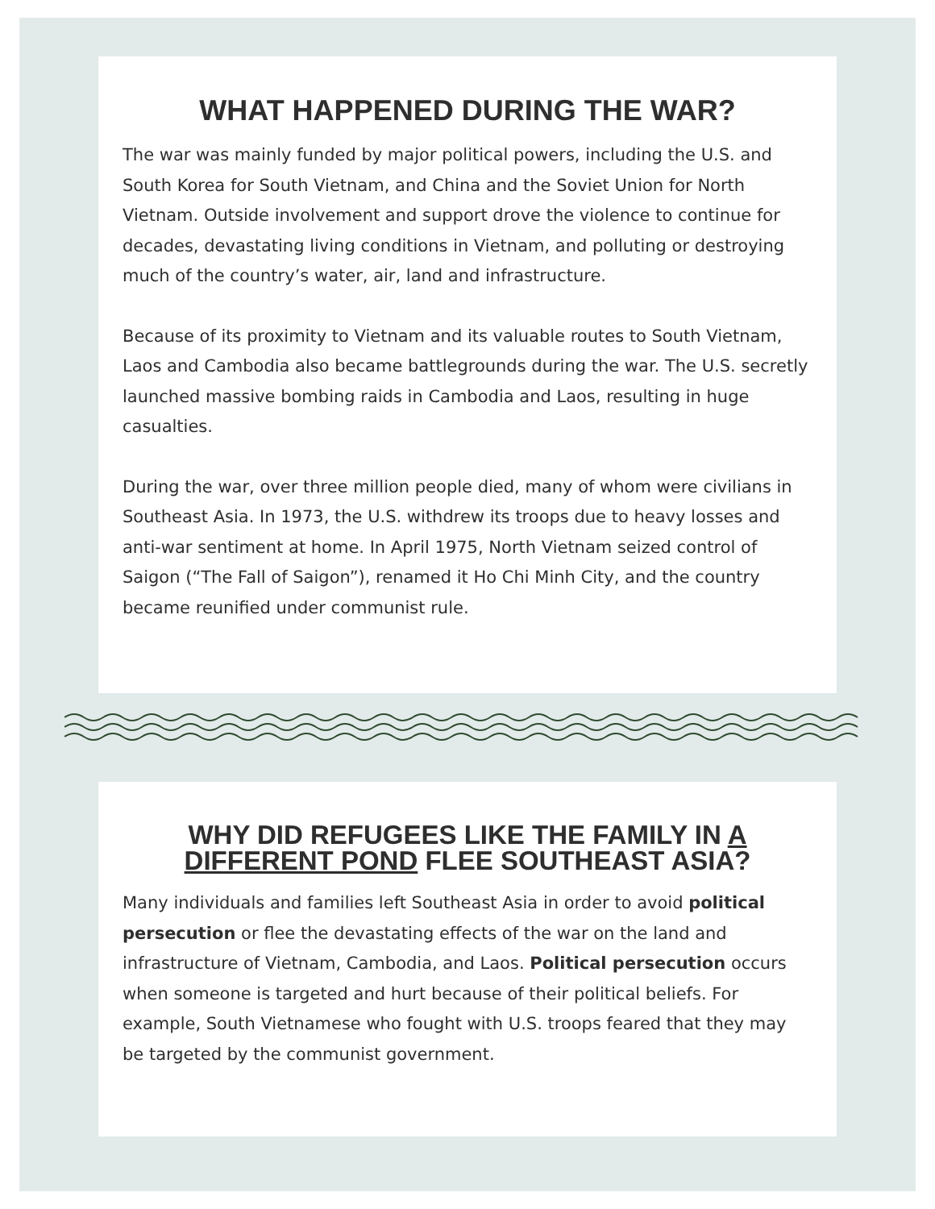WHAT HAPPENED DURING THE WAR?
The war was mainly funded by major political powers, including the U.S. and South Korea for South Vietnam, and China and the Soviet Union for North Vietnam. Outside involvement and support drove the violence to continue for decades, devastating living conditions in Vietnam, and polluting or destroying much of the country’s water, air, land and infrastructure.
Because of its proximity to Vietnam and its valuable routes to South Vietnam, Laos and Cambodia also became battlegrounds during the war. The U.S. secretly launched massive bombing raids in Cambodia and Laos, resulting in huge casualties.
During the war, over three million people died, many of whom were civilians in Southeast Asia. In 1973, the U.S. withdrew its troops due to heavy losses and anti-war sentiment at home. In April 1975, North Vietnam seized control of Saigon (“The Fall of Saigon”), renamed it Ho Chi Minh City, and the country became reunified under communist rule.
WHY DID REFUGEES LIKE THE FAMILY IN A DIFFERENT POND FLEE SOUTHEAST ASIA?
Many individuals and families left Southeast Asia in order to avoid political persecution or flee the devastating effects of the war on the land and infrastructure of Vietnam, Cambodia, and Laos. Political persecution occurs when someone is targeted and hurt because of their political beliefs. For example, South Vietnamese who fought with U.S. troops feared that they may be targeted by the communist government.